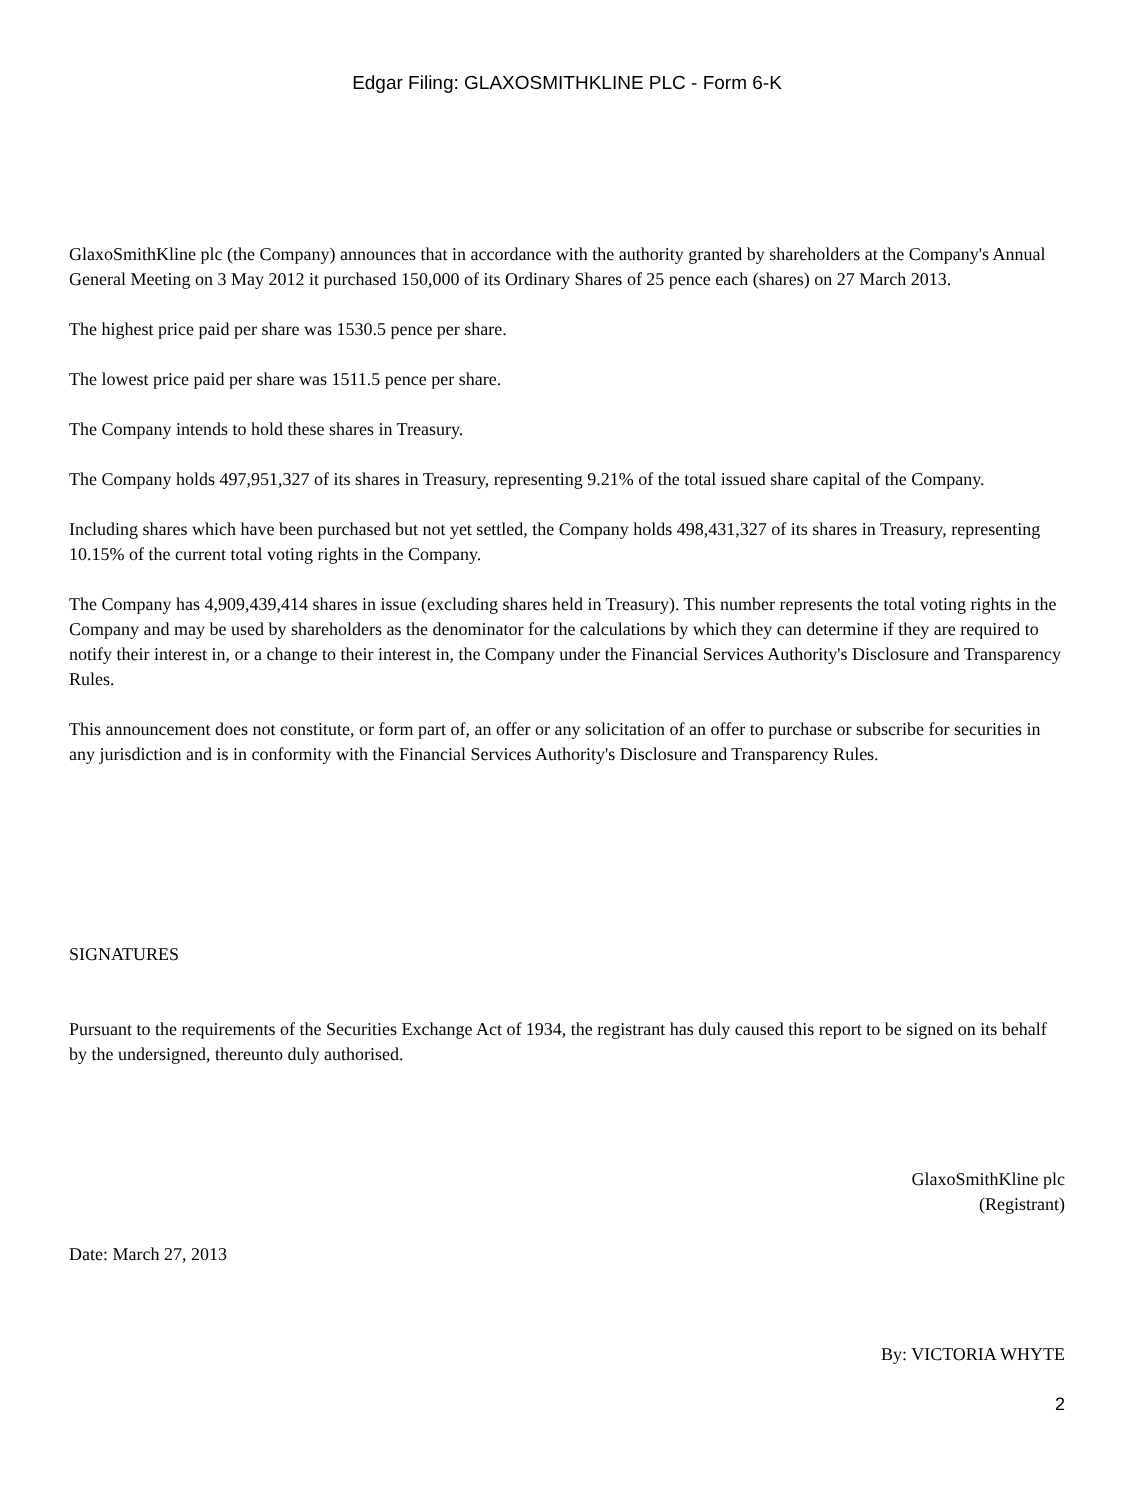Edgar Filing: GLAXOSMITHKLINE PLC - Form 6-K
GlaxoSmithKline plc (the Company) announces that in accordance with the authority granted by shareholders at the Company's Annual General Meeting on 3 May 2012 it purchased 150,000 of its Ordinary Shares of 25 pence each (shares) on 27 March 2013.
The highest price paid per share was 1530.5 pence per share.
The lowest price paid per share was 1511.5 pence per share.
The Company intends to hold these shares in Treasury.
The Company holds 497,951,327 of its shares in Treasury, representing 9.21% of the total issued share capital of the Company.
Including shares which have been purchased but not yet settled, the Company holds 498,431,327 of its shares in Treasury, representing 10.15% of the current total voting rights in the Company.
The Company has 4,909,439,414 shares in issue (excluding shares held in Treasury). This number represents the total voting rights in the Company and may be used by shareholders as the denominator for the calculations by which they can determine if they are required to notify their interest in, or a change to their interest in, the Company under the Financial Services Authority's Disclosure and Transparency Rules.
This announcement does not constitute, or form part of, an offer or any solicitation of an offer to purchase or subscribe for securities in any jurisdiction and is in conformity with the Financial Services Authority's Disclosure and Transparency Rules.
SIGNATURES
Pursuant to the requirements of the Securities Exchange Act of 1934, the registrant has duly caused this report to be signed on its behalf by the undersigned, thereunto duly authorised.
GlaxoSmithKline plc
(Registrant)
Date: March 27, 2013
By: VICTORIA WHYTE
2